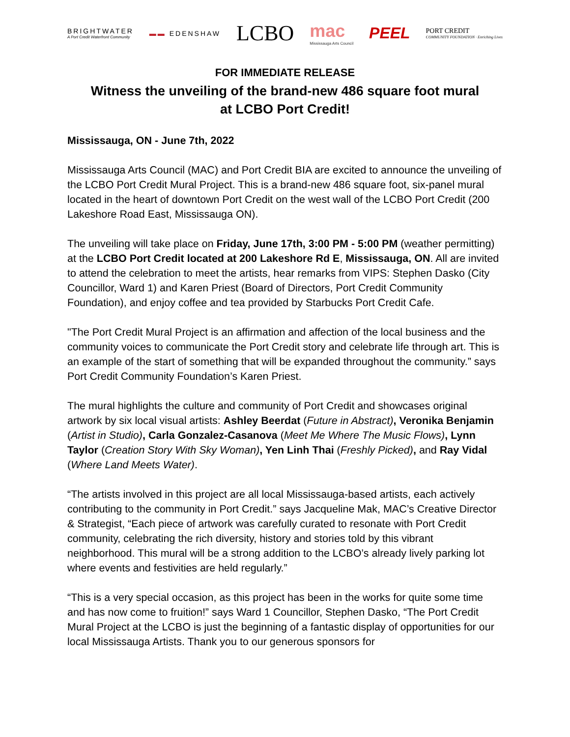BRIGHTWATER
A Port Credit Waterfront Community
▬▬ EDENSHAW
LCBO
mac
Mississauga Arts Council
PEEL
PORT CREDIT
COMMUNITY FOUNDATION · Enriching Lives
FOR IMMEDIATE RELEASE
Witness the unveiling of the brand-new 486 square foot mural
at LCBO Port Credit!
Mississauga, ON - June 7th, 2022
Mississauga Arts Council (MAC) and Port Credit BIA are excited to announce the unveiling of the LCBO Port Credit Mural Project. This is a brand-new 486 square foot, six-panel mural located in the heart of downtown Port Credit on the west wall of the LCBO Port Credit (200 Lakeshore Road East, Mississauga ON).
The unveiling will take place on Friday, June 17th, 3:00 PM - 5:00 PM (weather permitting) at the LCBO Port Credit located at 200 Lakeshore Rd E, Mississauga, ON. All are invited to attend the celebration to meet the artists, hear remarks from VIPS: Stephen Dasko (City Councillor, Ward 1) and Karen Priest (Board of Directors, Port Credit Community Foundation), and enjoy coffee and tea provided by Starbucks Port Credit Cafe.
"The Port Credit Mural Project is an affirmation and affection of the local business and the community voices to communicate the Port Credit story and celebrate life through art. This is an example of the start of something that will be expanded throughout the community.” says Port Credit Community Foundation’s Karen Priest.
The mural highlights the culture and community of Port Credit and showcases original artwork by six local visual artists: Ashley Beerdat (Future in Abstract), Veronika Benjamin (Artist in Studio), Carla Gonzalez-Casanova (Meet Me Where The Music Flows), Lynn Taylor (Creation Story With Sky Woman), Yen Linh Thai (Freshly Picked), and Ray Vidal (Where Land Meets Water).
“The artists involved in this project are all local Mississauga-based artists, each actively contributing to the community in Port Credit.” says Jacqueline Mak, MAC’s Creative Director & Strategist, “Each piece of artwork was carefully curated to resonate with Port Credit community, celebrating the rich diversity, history and stories told by this vibrant neighborhood. This mural will be a strong addition to the LCBO’s already lively parking lot where events and festivities are held regularly.”
“This is a very special occasion, as this project has been in the works for quite some time and has now come to fruition!” says Ward 1 Councillor, Stephen Dasko, “The Port Credit Mural Project at the LCBO is just the beginning of a fantastic display of opportunities for our local Mississauga Artists. Thank you to our generous sponsors for